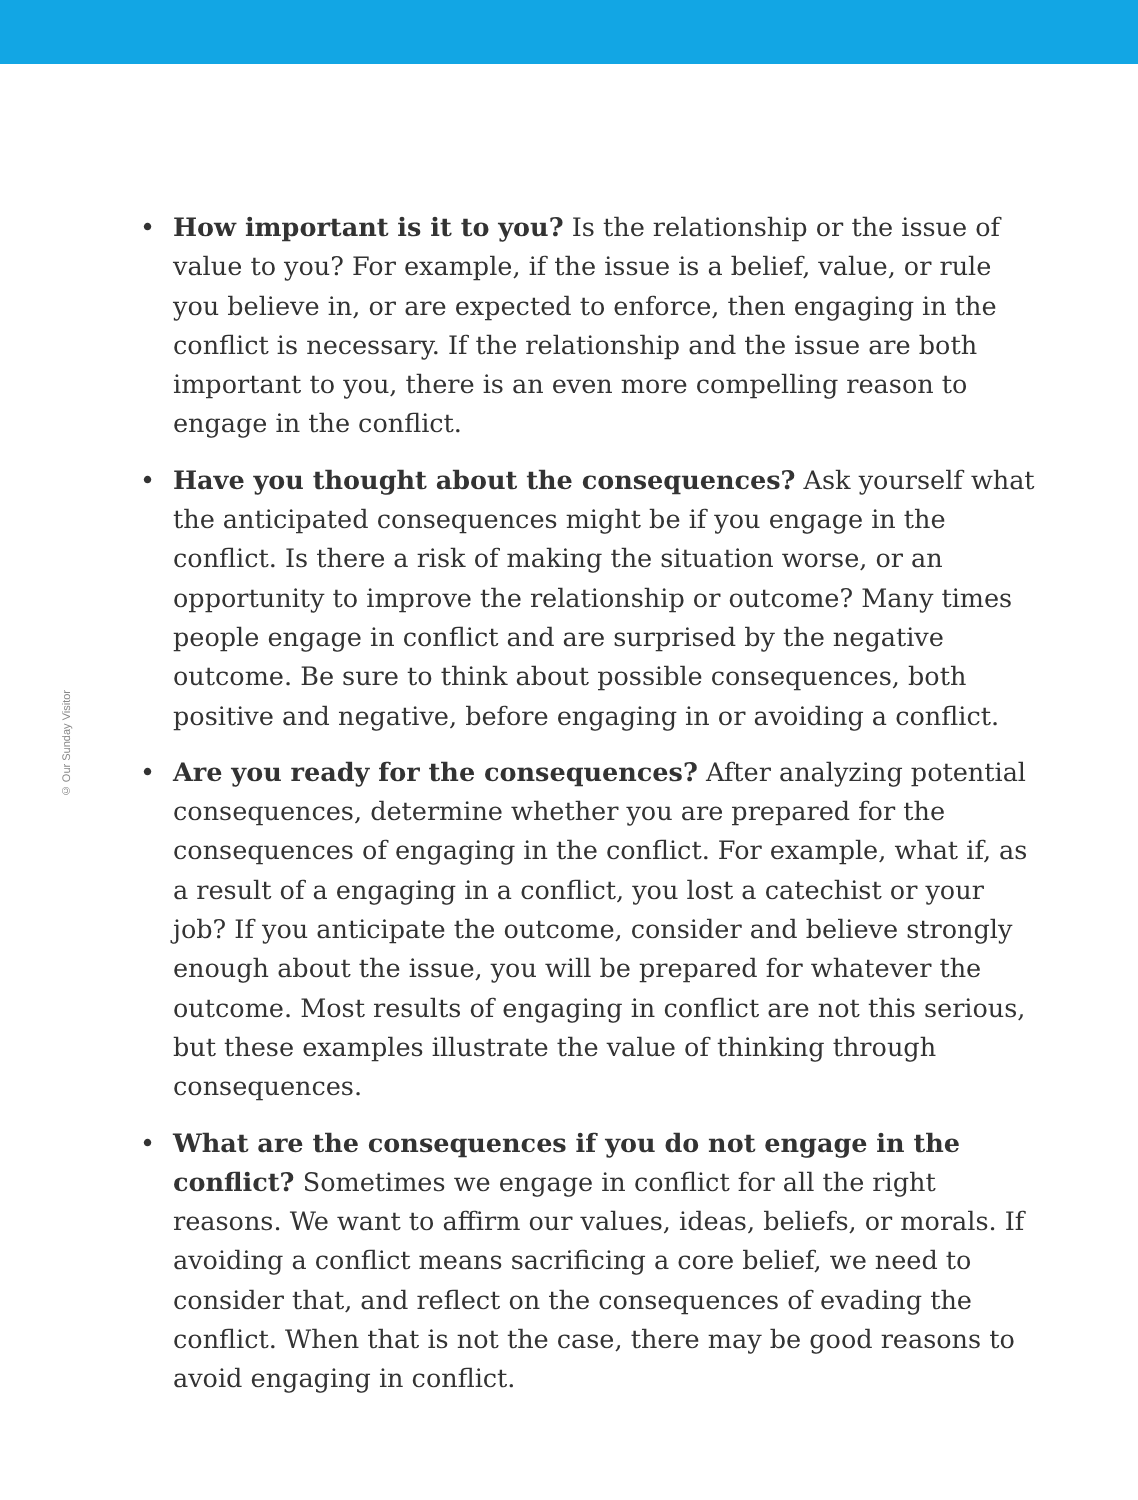© Our Sunday Visitor
• How important is it to you? Is the relationship or the issue of value to you? For example, if the issue is a belief, value, or rule you believe in, or are expected to enforce, then engaging in the conflict is necessary. If the relationship and the issue are both important to you, there is an even more compelling reason to engage in the conflict.
• Have you thought about the consequences? Ask yourself what the anticipated consequences might be if you engage in the conflict. Is there a risk of making the situation worse, or an opportunity to improve the relationship or outcome? Many times people engage in conflict and are surprised by the negative outcome. Be sure to think about possible consequences, both positive and negative, before engaging in or avoiding a conflict.
• Are you ready for the consequences? After analyzing potential consequences, determine whether you are prepared for the consequences of engaging in the conflict. For example, what if, as a result of a engaging in a conflict, you lost a catechist or your job? If you anticipate the outcome, consider and believe strongly enough about the issue, you will be prepared for whatever the outcome. Most results of engaging in conflict are not this serious, but these examples illustrate the value of thinking through consequences.
• What are the consequences if you do not engage in the conflict? Sometimes we engage in conflict for all the right reasons. We want to affirm our values, ideas, beliefs, or morals. If avoiding a conflict means sacrificing a core belief, we need to consider that, and reflect on the consequences of evading the conflict. When that is not the case, there may be good reasons to avoid engaging in conflict.